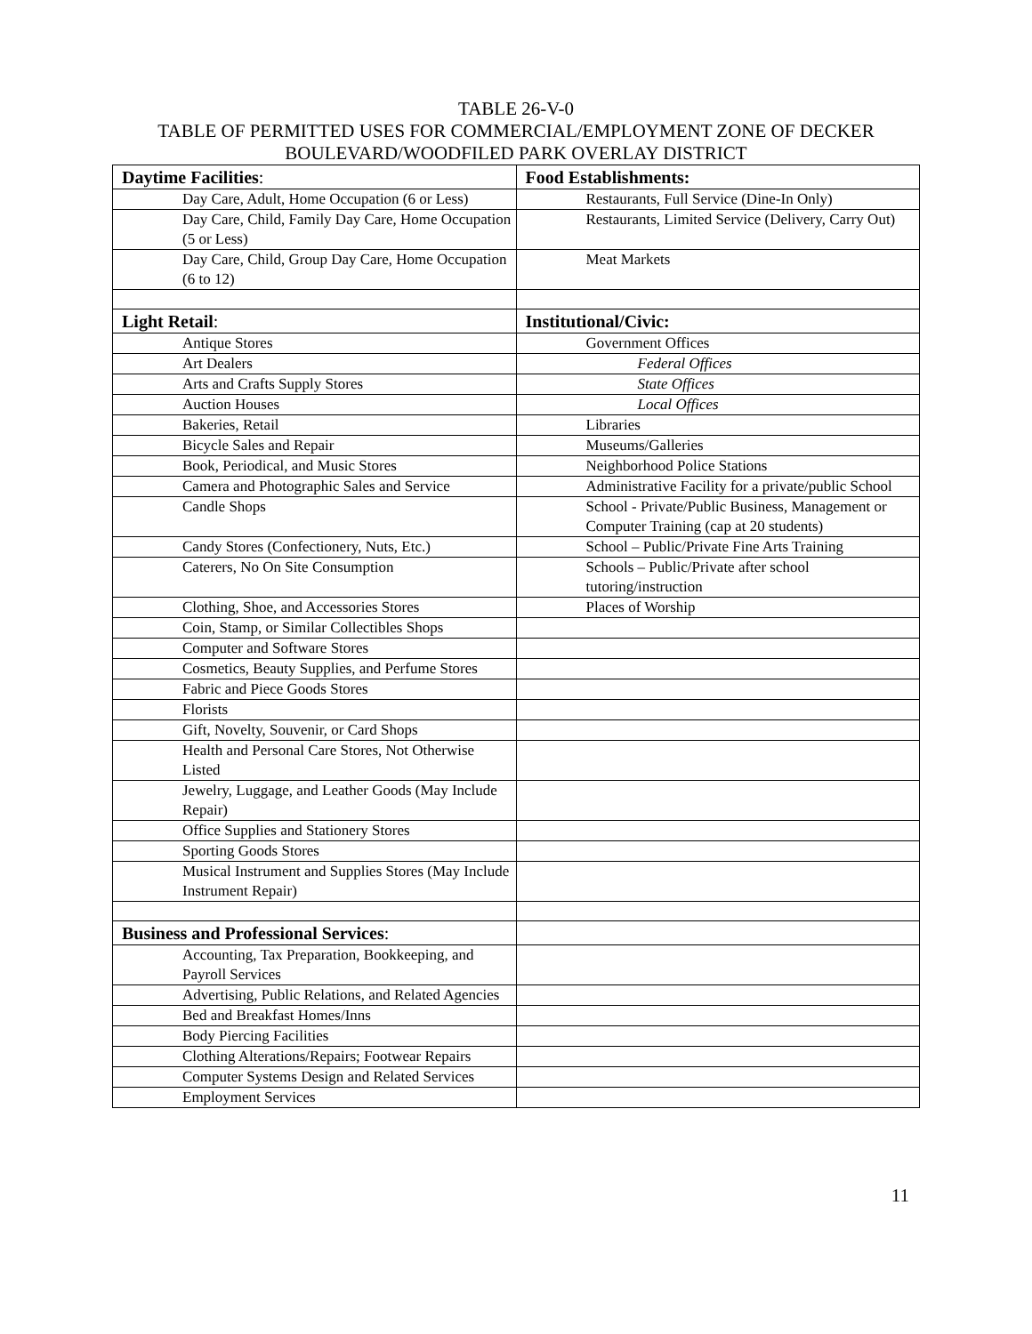TABLE 26-V-0
TABLE OF PERMITTED USES FOR COMMERCIAL/EMPLOYMENT ZONE OF DECKER
BOULEVARD/WOODFILED PARK OVERLAY DISTRICT
| Daytime Facilities : | Food Establishments: |
| Day Care, Adult, Home Occupation (6 or Less) | Restaurants, Full Service (Dine-In Only) |
| Day Care, Child, Family Day Care, Home Occupation (5 or Less) | Restaurants, Limited Service (Delivery, Carry Out) |
| Day Care, Child, Group Day Care, Home Occupation (6 to 12) | Meat Markets |
| Light Retail : | Institutional/Civic: |
| Antique Stores | Government Offices |
| Art Dealers | Federal Offices |
| Arts and Crafts Supply Stores | State Offices |
| Auction Houses | Local Offices |
| Bakeries, Retail | Libraries |
| Bicycle Sales and Repair | Museums/Galleries |
| Book, Periodical, and Music Stores | Neighborhood Police Stations |
| Camera and Photographic Sales and Service | Administrative Facility for a private/public School |
| Candle Shops | School - Private/Public Business, Management or Computer Training (cap at 20 students) |
| Candy Stores (Confectionery, Nuts, Etc.) | School – Public/Private Fine Arts Training |
| Caterers, No On Site Consumption | Schools – Public/Private after school tutoring/instruction |
| Clothing, Shoe, and Accessories Stores | Places of Worship |
| Coin, Stamp, or Similar Collectibles Shops | |
| Computer and Software Stores | |
| Cosmetics, Beauty Supplies, and Perfume Stores | |
| Fabric and Piece Goods Stores | |
| Florists | |
| Gift, Novelty, Souvenir, or Card Shops | |
| Health and Personal Care Stores, Not Otherwise Listed | |
| Jewelry, Luggage, and Leather Goods (May Include Repair) | |
| Office Supplies and Stationery Stores | |
| Sporting Goods Stores | |
| Musical Instrument and Supplies Stores (May Include Instrument Repair) | |
| Business and Professional Services : | |
| Accounting, Tax Preparation, Bookkeeping, and Payroll Services | |
| Advertising, Public Relations, and Related Agencies | |
| Bed and Breakfast Homes/Inns | |
| Body Piercing Facilities | |
| Clothing Alterations/Repairs; Footwear Repairs | |
| Computer Systems Design and Related Services | |
| Employment Services | |
11